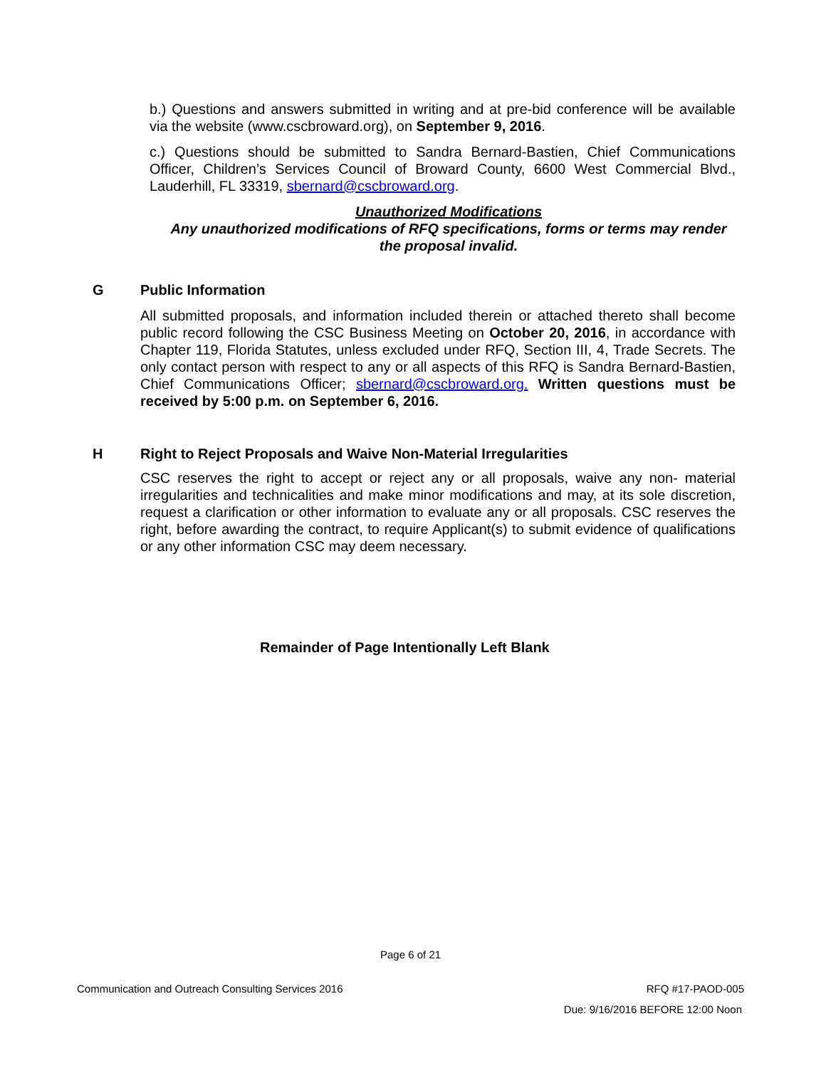b.) Questions and answers submitted in writing and at pre-bid conference will be available via the website (www.cscbroward.org), on September 9, 2016.
c.) Questions should be submitted to Sandra Bernard-Bastien, Chief Communications Officer, Children’s Services Council of Broward County, 6600 West Commercial Blvd., Lauderhill, FL 33319, sbernard@cscbroward.org.
Unauthorized Modifications
Any unauthorized modifications of RFQ specifications, forms or terms may render the proposal invalid.
G Public Information
All submitted proposals, and information included therein or attached thereto shall become public record following the CSC Business Meeting on October 20, 2016, in accordance with Chapter 119, Florida Statutes, unless excluded under RFQ, Section III, 4, Trade Secrets. The only contact person with respect to any or all aspects of this RFQ is Sandra Bernard-Bastien, Chief Communications Officer; sbernard@cscbroward.org. Written questions must be received by 5:00 p.m. on September 6, 2016.
H Right to Reject Proposals and Waive Non-Material Irregularities
CSC reserves the right to accept or reject any or all proposals, waive any non- material irregularities and technicalities and make minor modifications and may, at its sole discretion, request a clarification or other information to evaluate any or all proposals. CSC reserves the right, before awarding the contract, to require Applicant(s) to submit evidence of qualifications or any other information CSC may deem necessary.
Remainder of Page Intentionally Left Blank
Page 6 of 21
Communication and Outreach Consulting Services 2016 RFQ #17-PAOD-005
Due: 9/16/2016 BEFORE 12:00 Noon